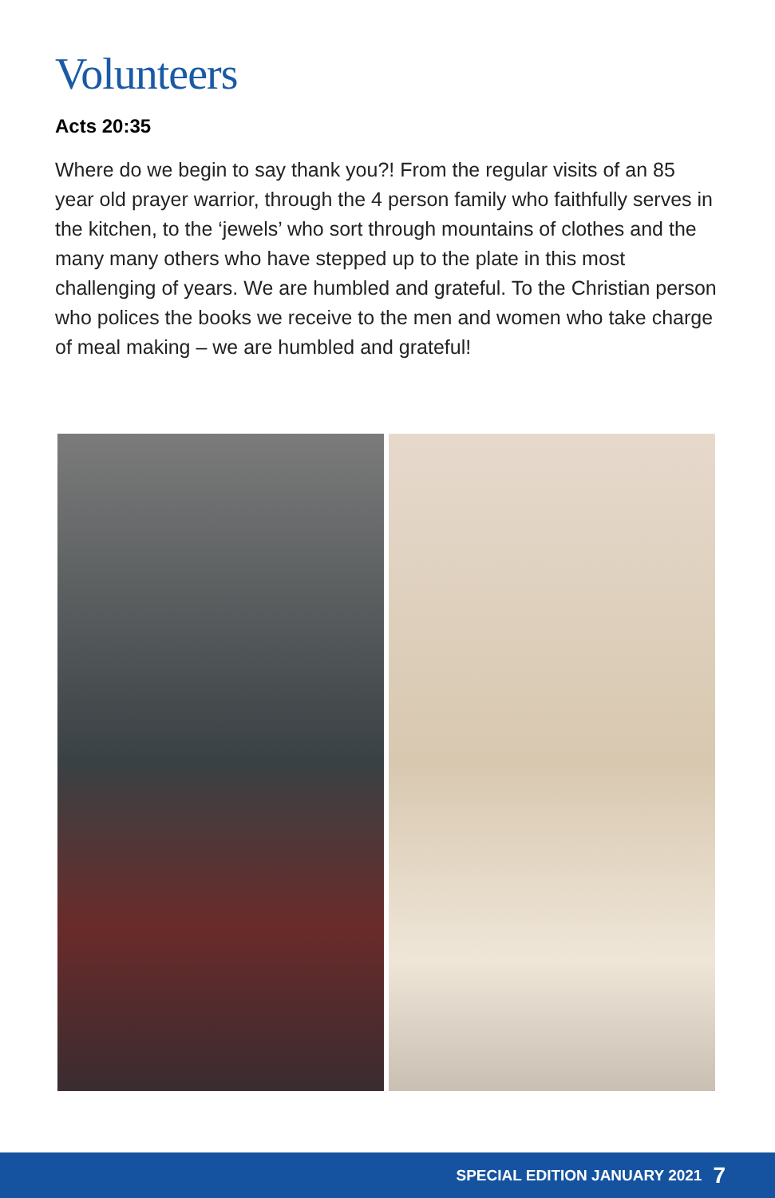Volunteers
Acts 20:35
Where do we begin to say thank you?! From the regular visits of an 85 year old prayer warrior, through the 4 person family who faithfully serves in the kitchen, to the ‘jewels’ who sort through mountains of clothes and the many many others who have stepped up to the plate in this most challenging of years. We are humbled and grateful. To the Christian person who polices the books we receive to the men and women who take charge of meal making – we are humbled and grateful!
SPECIAL EDITION JANUARY 2021 7